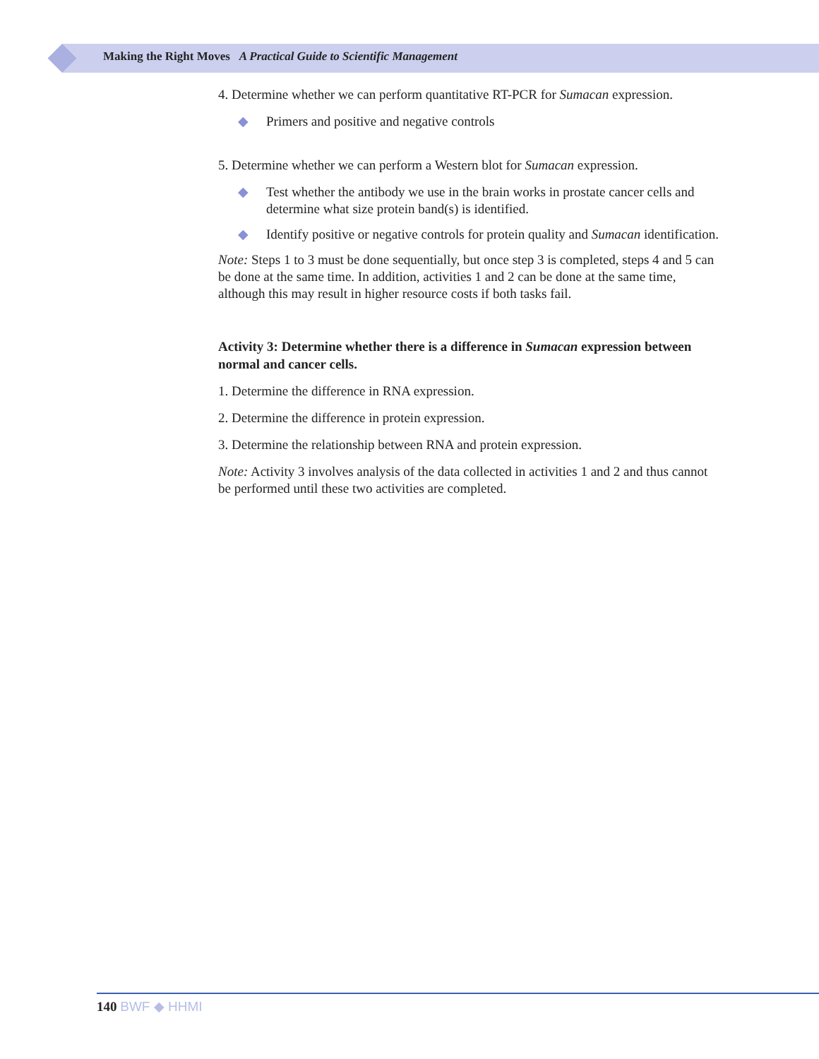Making the Right Moves A Practical Guide to Scientific Management
4. Determine whether we can perform quantitative RT-PCR for Sumacan expression.
◆ Primers and positive and negative controls
5. Determine whether we can perform a Western blot for Sumacan expression.
◆ Test whether the antibody we use in the brain works in prostate cancer cells and determine what size protein band(s) is identified.
◆ Identify positive or negative controls for protein quality and Sumacan identification.
Note: Steps 1 to 3 must be done sequentially, but once step 3 is completed, steps 4 and 5 can be done at the same time. In addition, activities 1 and 2 can be done at the same time, although this may result in higher resource costs if both tasks fail.
Activity 3: Determine whether there is a difference in Sumacan expression between normal and cancer cells.
1. Determine the difference in RNA expression.
2. Determine the difference in protein expression.
3. Determine the relationship between RNA and protein expression.
Note: Activity 3 involves analysis of the data collected in activities 1 and 2 and thus cannot be performed until these two activities are completed.
140 BWF ◆ HHMI